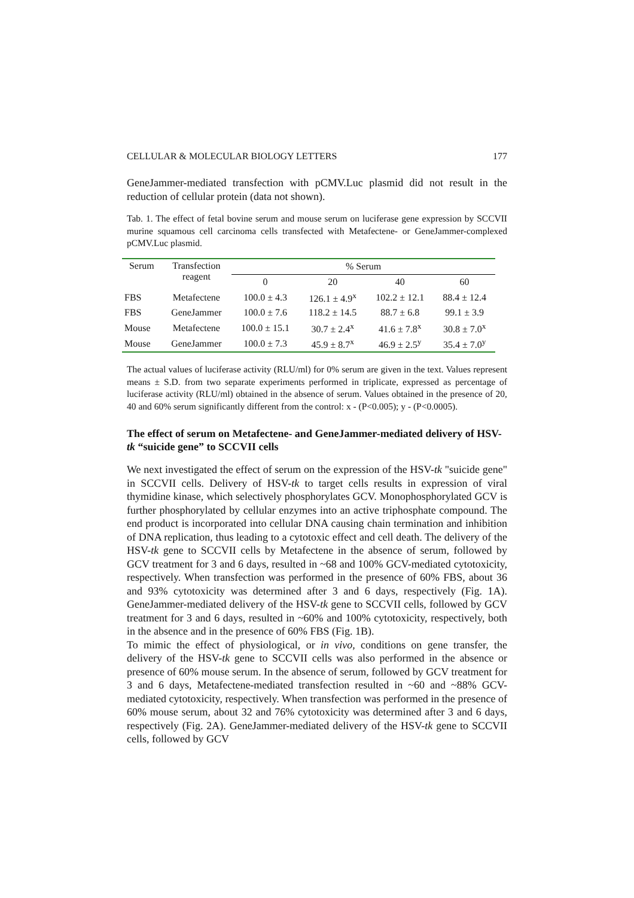CELLULAR & MOLECULAR BIOLOGY LETTERS 177
GeneJammer-mediated transfection with pCMV.Luc plasmid did not result in the reduction of cellular protein (data not shown).
Tab. 1. The effect of fetal bovine serum and mouse serum on luciferase gene expression by SCCVII murine squamous cell carcinoma cells transfected with Metafectene- or GeneJammer-complexed pCMV.Luc plasmid.
| Serum | Transfection reagent | % Serum | | | |
| --- | --- | --- | --- | --- | --- |
| | | 0 | 20 | 40 | 60 |
| FBS | Metafectene | 100.0 ± 4.3 | 126.1 ± 4.9<sup>x</sup> | 102.2 ± 12.1 | 88.4 ± 12.4 |
| FBS | GeneJammer | 100.0 ± 7.6 | 118.2 ± 14.5 | 88.7 ± 6.8 | 99.1 ± 3.9 |
| Mouse | Metafectene | 100.0 ± 15.1 | 30.7 ± 2.4<sup>x</sup> | 41.6 ± 7.8<sup>x</sup> | 30.8 ± 7.0<sup>x</sup> |
| Mouse | GeneJammer | 100.0 ± 7.3 | 45.9 ± 8.7<sup>x</sup> | 46.9 ± 2.5<sup>y</sup> | 35.4 ± 7.0<sup>y</sup> |
The actual values of luciferase activity (RLU/ml) for 0% serum are given in the text. Values represent means ± S.D. from two separate experiments performed in triplicate, expressed as percentage of luciferase activity (RLU/ml) obtained in the absence of serum. Values obtained in the presence of 20, 40 and 60% serum significantly different from the control: x - (P<0.005); y - (P<0.0005).
The effect of serum on Metafectene- and GeneJammer-mediated delivery of HSV-tk “suicide gene” to SCCVII cells
We next investigated the effect of serum on the expression of the HSV-tk "suicide gene" in SCCVII cells. Delivery of HSV-tk to target cells results in expression of viral thymidine kinase, which selectively phosphorylates GCV. Monophosphorylated GCV is further phosphorylated by cellular enzymes into an active triphosphate compound. The end product is incorporated into cellular DNA causing chain termination and inhibition of DNA replication, thus leading to a cytotoxic effect and cell death. The delivery of the HSV-tk gene to SCCVII cells by Metafectene in the absence of serum, followed by GCV treatment for 3 and 6 days, resulted in ~68 and 100% GCV-mediated cytotoxicity, respectively. When transfection was performed in the presence of 60% FBS, about 36 and 93% cytotoxicity was determined after 3 and 6 days, respectively (Fig. 1A). GeneJammer-mediated delivery of the HSV-tk gene to SCCVII cells, followed by GCV treatment for 3 and 6 days, resulted in ~60% and 100% cytotoxicity, respectively, both in the absence and in the presence of 60% FBS (Fig. 1B).
To mimic the effect of physiological, or in vivo, conditions on gene transfer, the delivery of the HSV-tk gene to SCCVII cells was also performed in the absence or presence of 60% mouse serum. In the absence of serum, followed by GCV treatment for 3 and 6 days, Metafectene-mediated transfection resulted in ~60 and ~88% GCV-mediated cytotoxicity, respectively. When transfection was performed in the presence of 60% mouse serum, about 32 and 76% cytotoxicity was determined after 3 and 6 days, respectively (Fig. 2A). GeneJammer-mediated delivery of the HSV-tk gene to SCCVII cells, followed by GCV